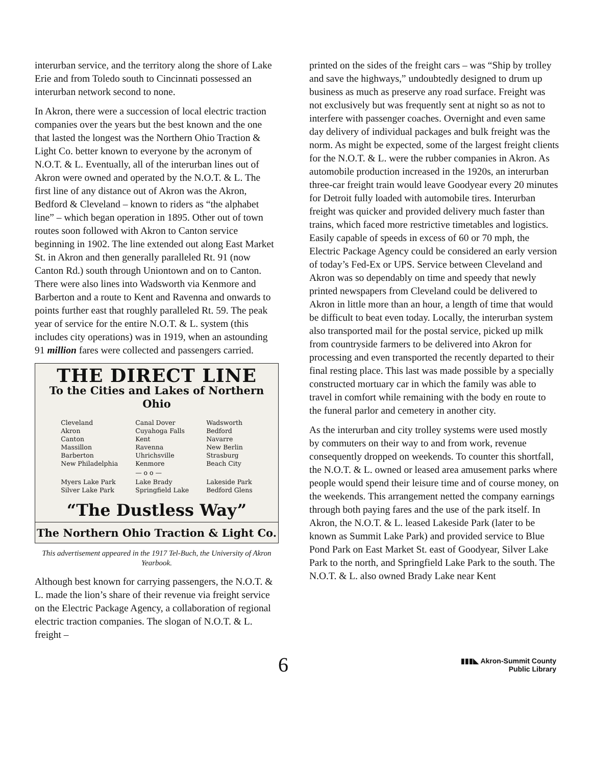interurban service, and the territory along the shore of Lake Erie and from Toledo south to Cincinnati possessed an interurban network second to none.
In Akron, there were a succession of local electric traction companies over the years but the best known and the one that lasted the longest was the Northern Ohio Traction & Light Co. better known to everyone by the acronym of N.O.T. & L. Eventually, all of the interurban lines out of Akron were owned and operated by the N.O.T. & L. The first line of any distance out of Akron was the Akron, Bedford & Cleveland – known to riders as “the alphabet line” – which began operation in 1895. Other out of town routes soon followed with Akron to Canton service beginning in 1902. The line extended out along East Market St. in Akron and then generally paralleled Rt. 91 (now Canton Rd.) south through Uniontown and on to Canton. There were also lines into Wadsworth via Kenmore and Barberton and a route to Kent and Ravenna and onwards to points further east that roughly paralleled Rt. 59. The peak year of service for the entire N.O.T. & L. system (this includes city operations) was in 1919, when an astounding 91 million fares were collected and passengers carried.
THE DIRECT LINE
To the Cities and Lakes of Northern Ohio
| Cleveland Akron Canton Massillon Barberton New Philadelphia | Canal Dover Cuyahoga Falls Kent Ravenna Uhrichsville Kenmore | Wadsworth Bedford Navarre New Berlin Strasburg Beach City |
| | — o o — | |
| Myers Lake Park Silver Lake Park | Lake Brady Springfield Lake | Lakeside Park Bedford Glens |
“The Dustless Way”
The Northern Ohio Traction & Light Co.
This advertisement appeared in the 1917 Tel-Buch, the University of Akron Yearbook.
Although best known for carrying passengers, the N.O.T. & L. made the lion’s share of their revenue via freight service on the Electric Package Agency, a collaboration of regional electric traction companies. The slogan of N.O.T. & L. freight –
printed on the sides of the freight cars – was “Ship by trolley and save the highways,” undoubtedly designed to drum up business as much as preserve any road surface. Freight was not exclusively but was frequently sent at night so as not to interfere with passenger coaches. Overnight and even same day delivery of individual packages and bulk freight was the norm. As might be expected, some of the largest freight clients for the N.O.T. & L. were the rubber companies in Akron. As automobile production increased in the 1920s, an interurban three-car freight train would leave Goodyear every 20 minutes for Detroit fully loaded with automobile tires. Interurban freight was quicker and provided delivery much faster than trains, which faced more restrictive timetables and logistics. Easily capable of speeds in excess of 60 or 70 mph, the Electric Package Agency could be considered an early version of today’s Fed-Ex or UPS. Service between Cleveland and Akron was so dependably on time and speedy that newly printed newspapers from Cleveland could be delivered to Akron in little more than an hour, a length of time that would be difficult to beat even today. Locally, the interurban system also transported mail for the postal service, picked up milk from countryside farmers to be delivered into Akron for processing and even transported the recently departed to their final resting place. This last was made possible by a specially constructed mortuary car in which the family was able to travel in comfort while remaining with the body en route to the funeral parlor and cemetery in another city.
As the interurban and city trolley systems were used mostly by commuters on their way to and from work, revenue consequently dropped on weekends. To counter this shortfall, the N.O.T. & L. owned or leased area amusement parks where people would spend their leisure time and of course money, on the weekends. This arrangement netted the company earnings through both paying fares and the use of the park itself. In Akron, the N.O.T. & L. leased Lakeside Park (later to be known as Summit Lake Park) and provided service to Blue Pond Park on East Market St. east of Goodyear, Silver Lake Park to the north, and Springfield Lake Park to the south. The N.O.T. & L. also owned Brady Lake near Kent
6
▮▮▮◣ Akron-Summit County
Public Library